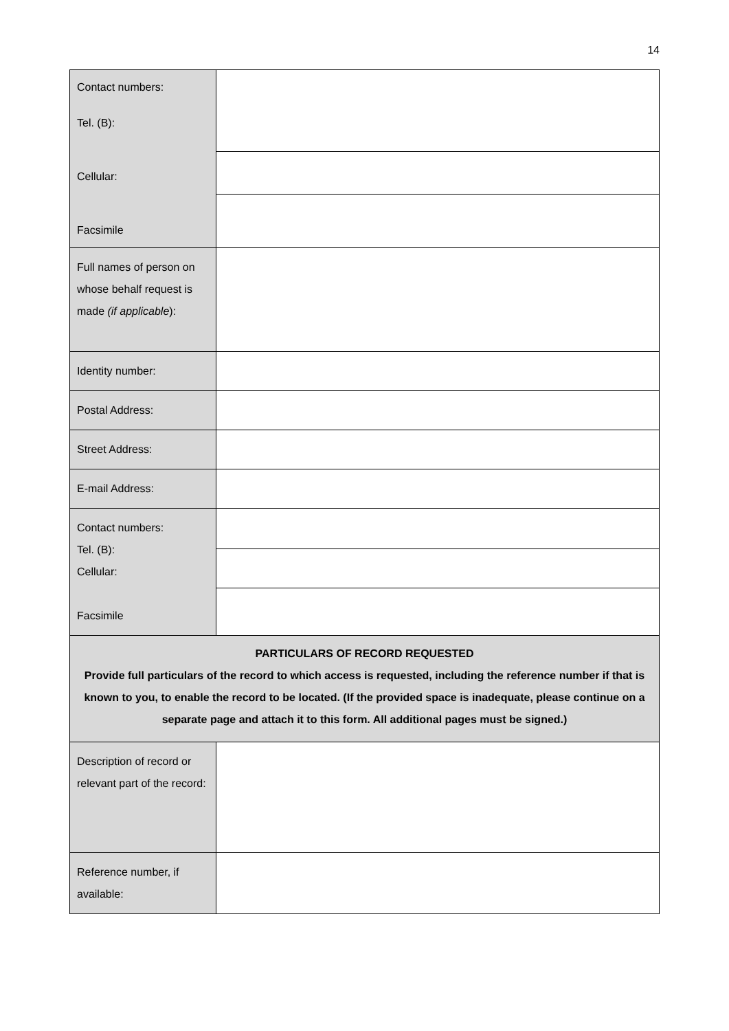14
| Contact numbers: Tel. (B): Cellular: Facsimile | |
| Full names of person on whose behalf request is made (if applicable ): | |
| Identity number: | |
| Postal Address: | |
| Street Address: | |
| E-mail Address: | |
| Contact numbers: Tel. (B): Cellular: Facsimile | |
| PARTICULARS OF RECORD REQUESTED Provide full particulars of the record to which access is requested, including the reference number if that is known to you, to enable the record to be located. (If the provided space is inadequate, please continue on a separate page and attach it to this form. All additional pages must be signed.) | |
| Description of record or relevant part of the record: | |
| Reference number, if available: | |